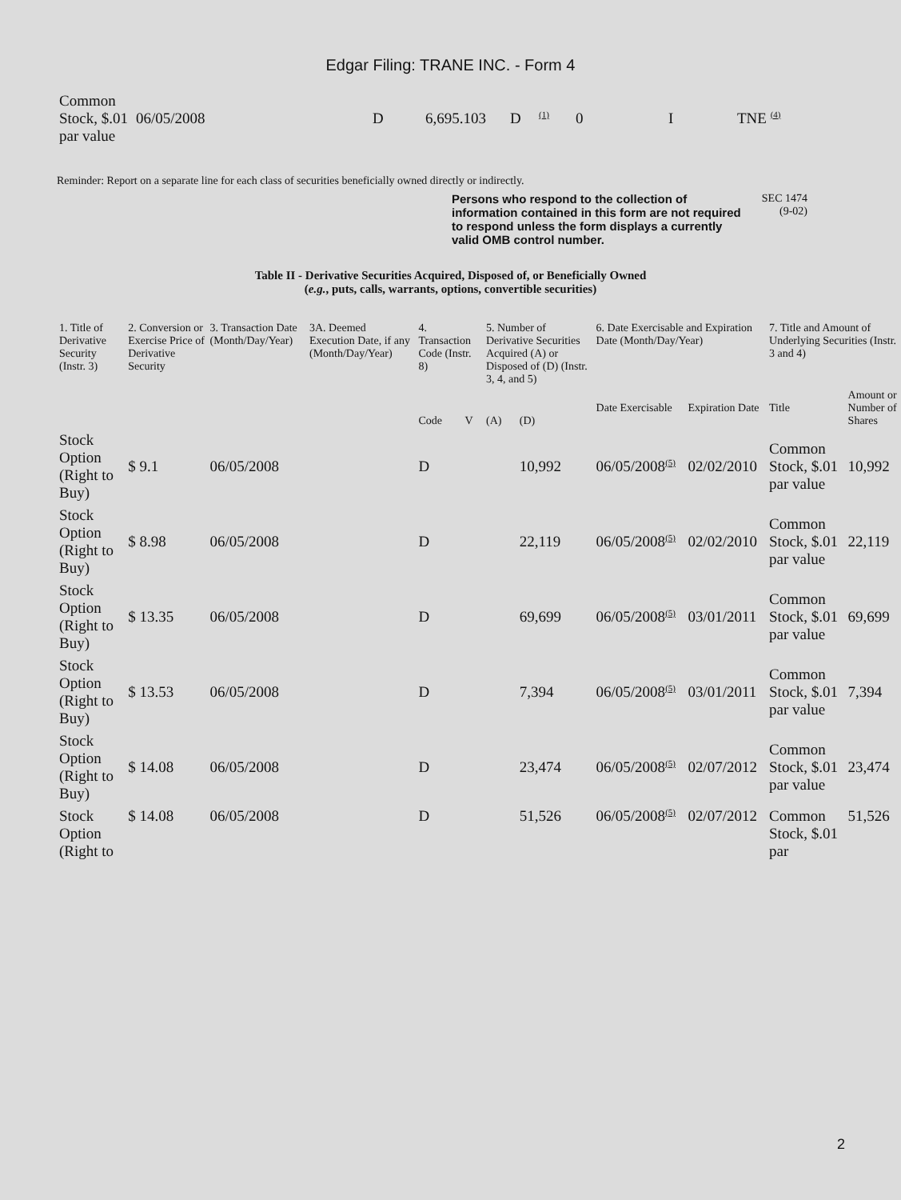Edgar Filing: TRANE INC. - Form 4
| Common Stock, $.01 par value | 06/05/2008 | D | 6,695.103 | D | <sup>(1)</sup> | 0 | I | TNE <sup>(4)</sup> |
Reminder: Report on a separate line for each class of securities beneficially owned directly or indirectly.
Persons who respond to the collection of information contained in this form are not required to respond unless the form displays a currently valid OMB control number.
SEC 1474
(9-02)
Table II - Derivative Securities Acquired, Disposed of, or Beneficially Owned
(e.g., puts, calls, warrants, options, convertible securities)
| 1. Title of Derivative Security (Instr. 3) | 2. Conversion or Exercise Price of Derivative Security | 3. Transaction Date (Month/Day/Year) | 3A. Deemed Execution Date, if any (Month/Day/Year) | 4. Transaction Code (Instr. 8) | | 5. Number of Derivative Securities Acquired (A) or Disposed of (D) (Instr. 3, 4, and 5) | | 6. Date Exercisable and Expiration Date (Month/Day/Year) | | 7. Title and Amount of Underlying Securities (Instr. 3 and 4) | |
| --- | --- | --- | --- | --- | --- | --- | --- | --- | --- | --- | --- |
| | | | | Code | V | (A) | (D) | Date Exercisable | Expiration Date | Title | Amount or Number of Shares |
| Stock Option (Right to Buy) | $ 9.1 | 06/05/2008 | | D | | | 10,992 | 06/05/2008<sup>(5)</sup> | 02/02/2010 | Common Stock, $.01 par value | 10,992 |
| Stock Option (Right to Buy) | $ 8.98 | 06/05/2008 | | D | | | 22,119 | 06/05/2008<sup>(5)</sup> | 02/02/2010 | Common Stock, $.01 par value | 22,119 |
| Stock Option (Right to Buy) | $ 13.35 | 06/05/2008 | | D | | | 69,699 | 06/05/2008<sup>(5)</sup> | 03/01/2011 | Common Stock, $.01 par value | 69,699 |
| Stock Option (Right to Buy) | $ 13.53 | 06/05/2008 | | D | | | 7,394 | 06/05/2008<sup>(5)</sup> | 03/01/2011 | Common Stock, $.01 par value | 7,394 |
| Stock Option (Right to Buy) | $ 14.08 | 06/05/2008 | | D | | | 23,474 | 06/05/2008<sup>(5)</sup> | 02/07/2012 | Common Stock, $.01 par value | 23,474 |
| Stock Option (Right to | $ 14.08 | 06/05/2008 | | D | | | 51,526 | 06/05/2008<sup>(5)</sup> | 02/07/2012 | Common Stock, $.01 par | 51,526 |
2